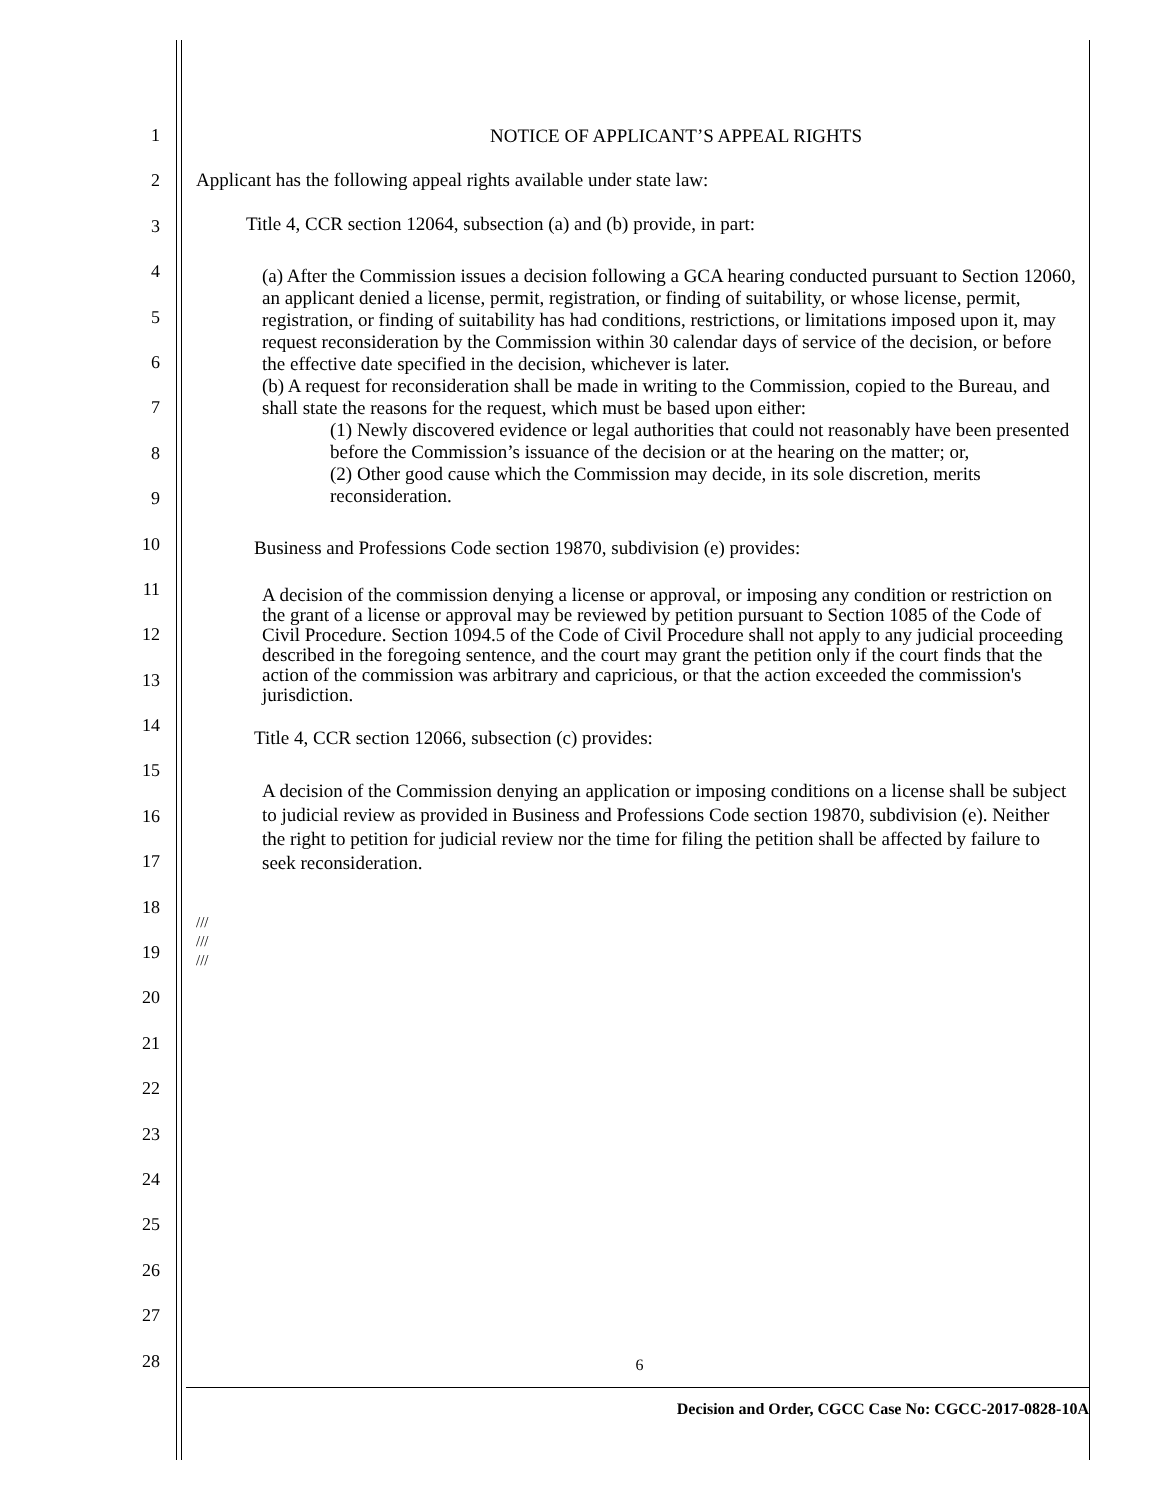1
2
3
4
5
6
7
8
9
10
11
12
13
14
15
16
17
18
19
20
21
22
23
24
25
26
27
28
NOTICE OF APPLICANT’S APPEAL RIGHTS
Applicant has the following appeal rights available under state law:
Title 4, CCR section 12064, subsection (a) and (b) provide, in part:
(a) After the Commission issues a decision following a GCA hearing conducted pursuant to Section 12060, an applicant denied a license, permit, registration, or finding of suitability, or whose license, permit, registration, or finding of suitability has had conditions, restrictions, or limitations imposed upon it, may request reconsideration by the Commission within 30 calendar days of service of the decision, or before the effective date specified in the decision, whichever is later.
(b) A request for reconsideration shall be made in writing to the Commission, copied to the Bureau, and shall state the reasons for the request, which must be based upon either:
(1) Newly discovered evidence or legal authorities that could not reasonably have been presented before the Commission’s issuance of the decision or at the hearing on the matter; or,
(2) Other good cause which the Commission may decide, in its sole discretion, merits reconsideration.
Business and Professions Code section 19870, subdivision (e) provides:
A decision of the commission denying a license or approval, or imposing any condition or restriction on the grant of a license or approval may be reviewed by petition pursuant to Section 1085 of the Code of Civil Procedure. Section 1094.5 of the Code of Civil Procedure shall not apply to any judicial proceeding described in the foregoing sentence, and the court may grant the petition only if the court finds that the action of the commission was arbitrary and capricious, or that the action exceeded the commission's jurisdiction.
Title 4, CCR section 12066, subsection (c) provides:
A decision of the Commission denying an application or imposing conditions on a license shall be subject to judicial review as provided in Business and Professions Code section 19870, subdivision (e). Neither the right to petition for judicial review nor the time for filing the petition shall be affected by failure to seek reconsideration.
///
///
///
6
Decision and Order, CGCC Case No: CGCC-2017-0828-10A